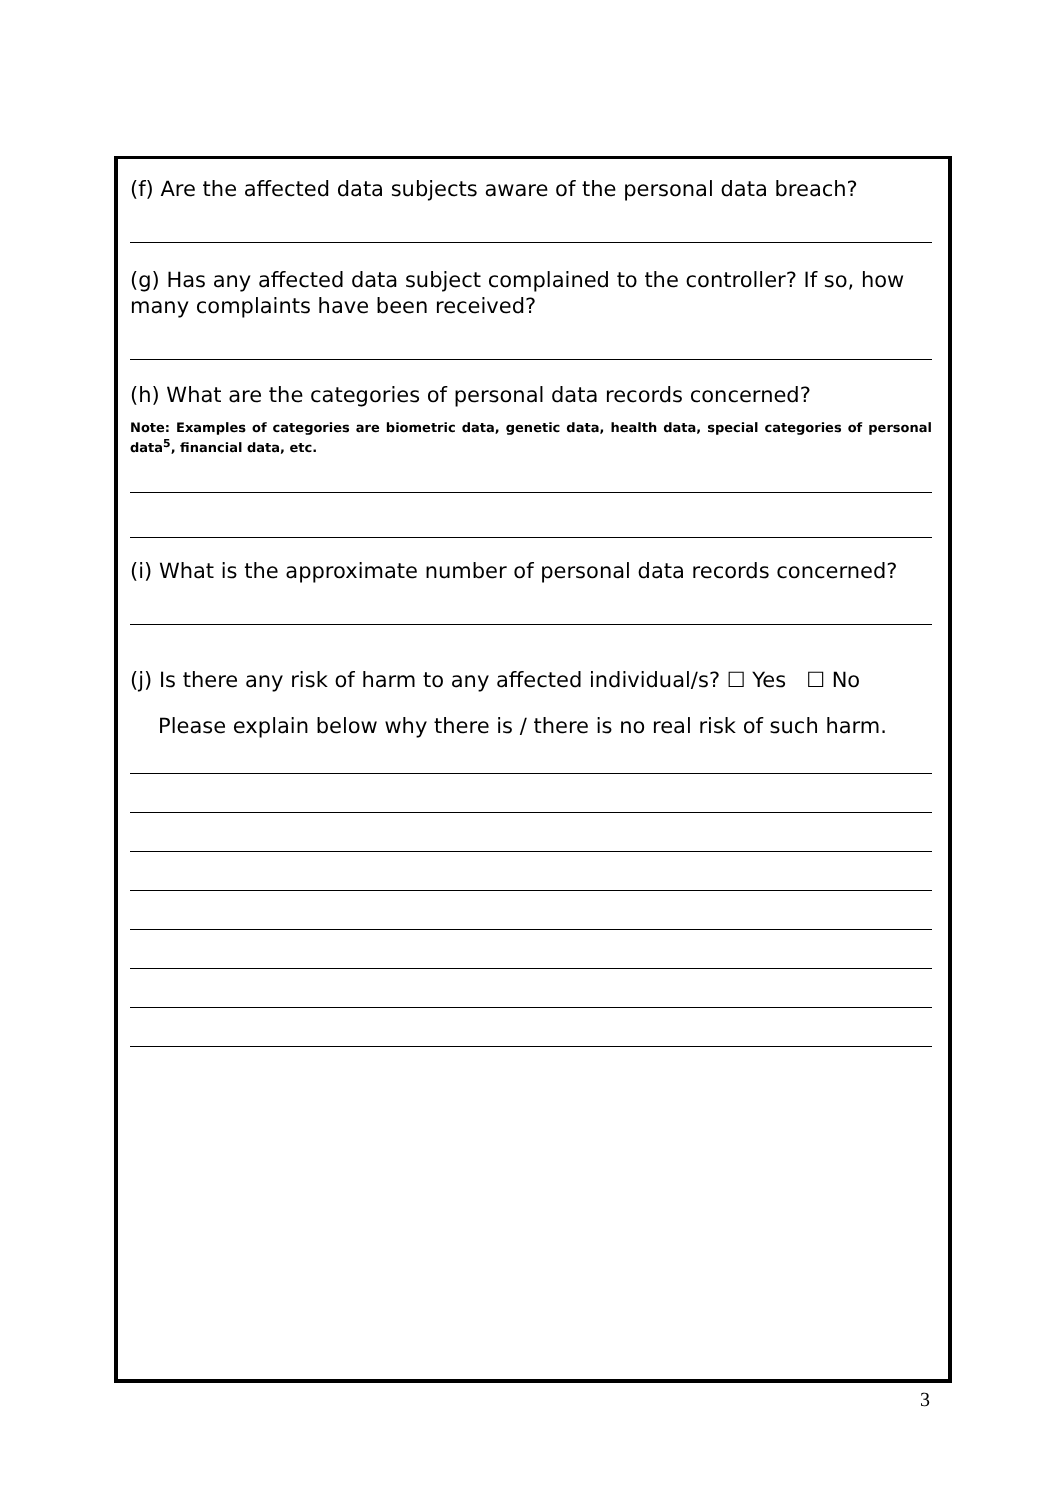(f) Are the affected data subjects aware of the personal data breach?
(g) Has any affected data subject complained to the controller? If so, how many complaints have been received?
(h) What are the categories of personal data records concerned?
Note: Examples of categories are biometric data, genetic data, health data, special categories of personal data<sup>5</sup>, financial data, etc.
(i) What is the approximate number of personal data records concerned?
(j) Is there any risk of harm to any affected individual/s? ☐ Yes ☐ No
Please explain below why there is / there is no real risk of such harm.
3